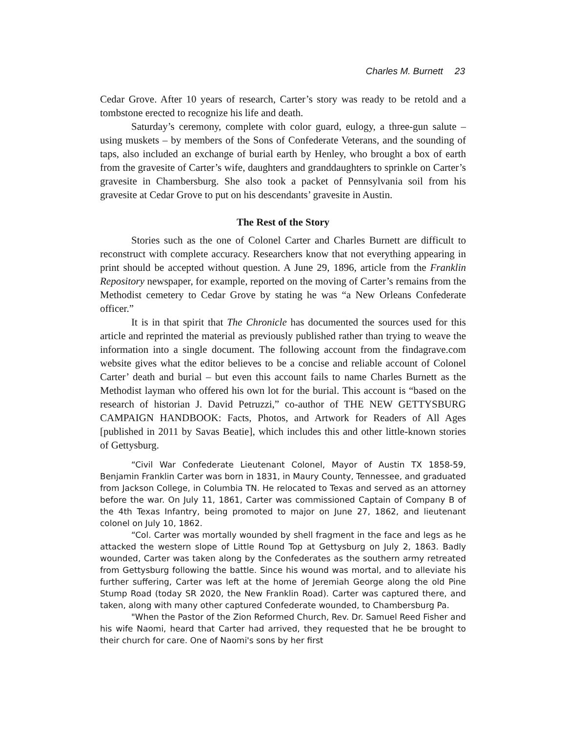Charles M. Burnett 23
Cedar Grove. After 10 years of research, Carter’s story was ready to be retold and a tombstone erected to recognize his life and death.
Saturday’s ceremony, complete with color guard, eulogy, a three-gun salute – using muskets – by members of the Sons of Confederate Veterans, and the sounding of taps, also included an exchange of burial earth by Henley, who brought a box of earth from the gravesite of Carter’s wife, daughters and granddaughters to sprinkle on Carter’s gravesite in Chambersburg. She also took a packet of Pennsylvania soil from his gravesite at Cedar Grove to put on his descendants’ gravesite in Austin.
The Rest of the Story
Stories such as the one of Colonel Carter and Charles Burnett are difficult to reconstruct with complete accuracy. Researchers know that not everything appearing in print should be accepted without question. A June 29, 1896, article from the Franklin Repository newspaper, for example, reported on the moving of Carter’s remains from the Methodist cemetery to Cedar Grove by stating he was “a New Orleans Confederate officer.”
It is in that spirit that The Chronicle has documented the sources used for this article and reprinted the material as previously published rather than trying to weave the information into a single document. The following account from the findagrave.com website gives what the editor believes to be a concise and reliable account of Colonel Carter’ death and burial – but even this account fails to name Charles Burnett as the Methodist layman who offered his own lot for the burial. This account is “based on the research of historian J. David Petruzzi,” co-author of THE NEW GETTYSBURG CAMPAIGN HANDBOOK: Facts, Photos, and Artwork for Readers of All Ages [published in 2011 by Savas Beatie], which includes this and other little-known stories of Gettysburg.
“Civil War Confederate Lieutenant Colonel, Mayor of Austin TX 1858-59, Benjamin Franklin Carter was born in 1831, in Maury County, Tennessee, and graduated from Jackson College, in Columbia TN. He relocated to Texas and served as an attorney before the war. On July 11, 1861, Carter was commissioned Captain of Company B of the 4th Texas Infantry, being promoted to major on June 27, 1862, and lieutenant colonel on July 10, 1862.
“Col. Carter was mortally wounded by shell fragment in the face and legs as he attacked the western slope of Little Round Top at Gettysburg on July 2, 1863. Badly wounded, Carter was taken along by the Confederates as the southern army retreated from Gettysburg following the battle. Since his wound was mortal, and to alleviate his further suffering, Carter was left at the home of Jeremiah George along the old Pine Stump Road (today SR 2020, the New Franklin Road). Carter was captured there, and taken, along with many other captured Confederate wounded, to Chambersburg Pa.
"When the Pastor of the Zion Reformed Church, Rev. Dr. Samuel Reed Fisher and his wife Naomi, heard that Carter had arrived, they requested that he be brought to their church for care. One of Naomi's sons by her first